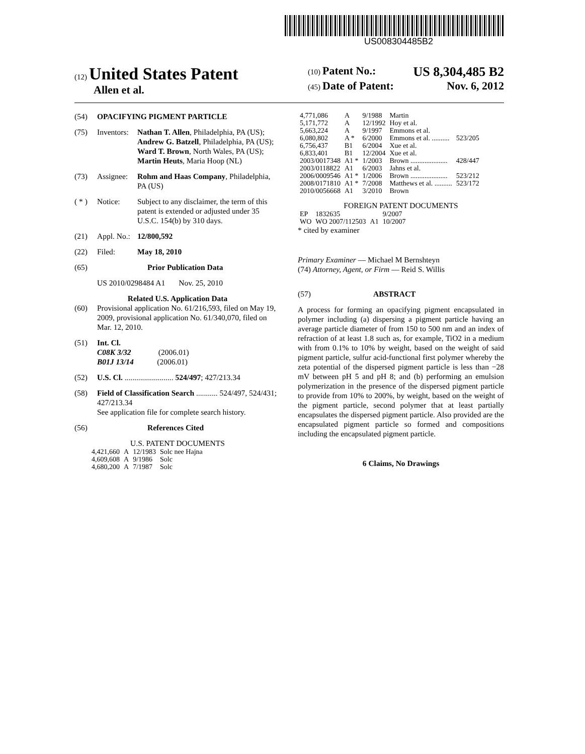US008304485B2
(12) United States Patent
Allen et al.
(10) Patent No.: US 8,304,485 B2
(45) Date of Patent: Nov. 6, 2012
(54) OPACIFYING PIGMENT PARTICLE
(75) Inventors: Nathan T. Allen, Philadelphia, PA (US); Andrew G. Batzell, Philadelphia, PA (US); Ward T. Brown, North Wales, PA (US); Martin Heuts, Maria Hoop (NL)
(73) Assignee: Rohm and Haas Company, Philadelphia, PA (US)
( * ) Notice: Subject to any disclaimer, the term of this patent is extended or adjusted under 35 U.S.C. 154(b) by 310 days.
(21) Appl. No.: 12/800,592
(22) Filed: May 18, 2010
(65) Prior Publication Data
US 2010/0298484 A1 Nov. 25, 2010
Related U.S. Application Data
(60) Provisional application No. 61/216,593, filed on May 19, 2009, provisional application No. 61/340,070, filed on Mar. 12, 2010.
(51) Int. Cl.
C08K 3/32 (2006.01)
B01J 13/14 (2006.01)
(52) U.S. Cl. ......................... 524/497; 427/213.34
(58) Field of Classification Search ........... 524/497, 524/431; 427/213.34
See application file for complete search history.
(56) References Cited
U.S. PATENT DOCUMENTS
| 4,421,660 | A | 12/1983 | Solc nee Hajna |
| 4,609,608 | A | 9/1986 | Solc |
| 4,680,200 | A | 7/1987 | Solc |
| 4,771,086 | A | 9/1988 | Martin | |
| 5,171,772 | A | 12/1992 | Hoy et al. | |
| 5,663,224 | A | 9/1997 | Emmons et al. | |
| 6,080,802 | A * | 6/2000 | Emmons et al. .......... | 523/205 |
| 6,756,437 | B1 | 6/2004 | Xue et al. | |
| 6,833,401 | B1 | 12/2004 | Xue et al. | |
| 2003/0017348 | A1 * | 1/2003 | Brown ..................... | 428/447 |
| 2003/0118822 | A1 | 6/2003 | Jahns et al. | |
| 2006/0009546 | A1 * | 1/2006 | Brown ..................... | 523/212 |
| 2008/0171810 | A1 * | 7/2008 | Matthews et al. .......... | 523/172 |
| 2010/0056668 | A1 | 3/2010 | Brown | |
FOREIGN PATENT DOCUMENTS
| EP | 1832635 | | 9/2007 |
| WO | WO 2007/112503 | A1 | 10/2007 |
* cited by examiner
Primary Examiner — Michael M Bernshteyn
(74) Attorney, Agent, or Firm — Reid S. Willis
(57) ABSTRACT
A process for forming an opacifying pigment encapsulated in polymer including (a) dispersing a pigment particle having an average particle diameter of from 150 to 500 nm and an index of refraction of at least 1.8 such as, for example, TiO2 in a medium with from 0.1% to 10% by weight, based on the weight of said pigment particle, sulfur acid-functional first polymer whereby the zeta potential of the dispersed pigment particle is less than −28 mV between pH 5 and pH 8; and (b) performing an emulsion polymerization in the presence of the dispersed pigment particle to provide from 10% to 200%, by weight, based on the weight of the pigment particle, second polymer that at least partially encapsulates the dispersed pigment particle. Also provided are the encapsulated pigment particle so formed and compositions including the encapsulated pigment particle.
6 Claims, No Drawings